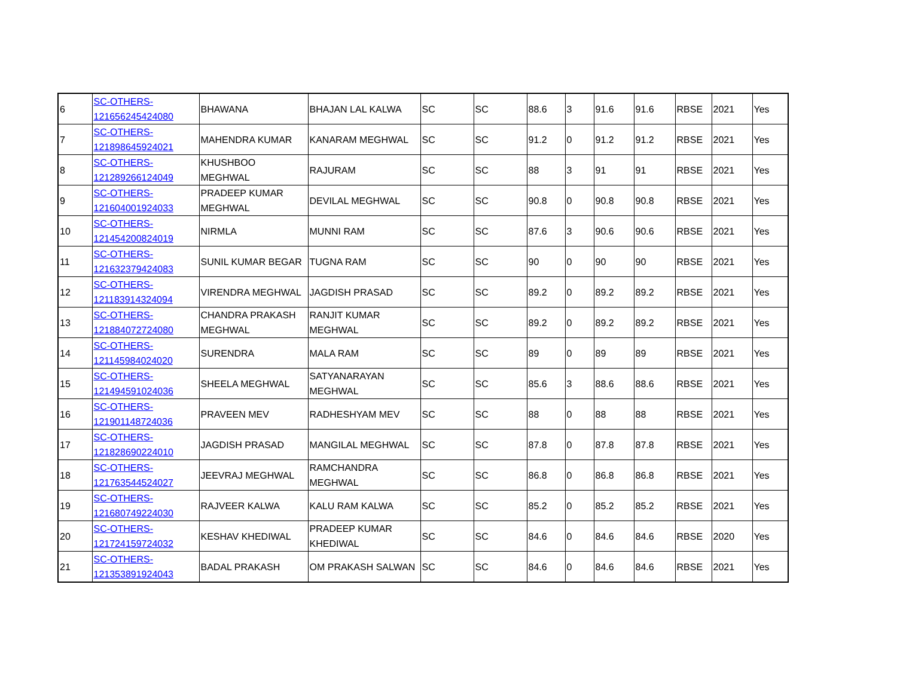| 6 | SC-OTHERS- 121656245424080 | BHAWANA | BHAJAN LAL KALWA | SC | SC | 88.6 | 3 | 91.6 | 91.6 | RBSE | 2021 | Yes |
| 7 | SC-OTHERS- 121898645924021 | MAHENDRA KUMAR | KANARAM MEGHWAL | SC | SC | 91.2 | 0 | 91.2 | 91.2 | RBSE | 2021 | Yes |
| 8 | SC-OTHERS- 121289266124049 | KHUSHBOO MEGHWAL | RAJURAM | SC | SC | 88 | 3 | 91 | 91 | RBSE | 2021 | Yes |
| 9 | SC-OTHERS- 121604001924033 | PRADEEP KUMAR MEGHWAL | DEVILAL MEGHWAL | SC | SC | 90.8 | 0 | 90.8 | 90.8 | RBSE | 2021 | Yes |
| 10 | SC-OTHERS- 121454200824019 | NIRMLA | MUNNI RAM | SC | SC | 87.6 | 3 | 90.6 | 90.6 | RBSE | 2021 | Yes |
| 11 | SC-OTHERS- 121632379424083 | SUNIL KUMAR BEGAR | TUGNA RAM | SC | SC | 90 | 0 | 90 | 90 | RBSE | 2021 | Yes |
| 12 | SC-OTHERS- 121183914324094 | VIRENDRA MEGHWAL | JAGDISH PRASAD | SC | SC | 89.2 | 0 | 89.2 | 89.2 | RBSE | 2021 | Yes |
| 13 | SC-OTHERS- 121884072724080 | CHANDRA PRAKASH MEGHWAL | RANJIT KUMAR MEGHWAL | SC | SC | 89.2 | 0 | 89.2 | 89.2 | RBSE | 2021 | Yes |
| 14 | SC-OTHERS- 121145984024020 | SURENDRA | MALA RAM | SC | SC | 89 | 0 | 89 | 89 | RBSE | 2021 | Yes |
| 15 | SC-OTHERS- 121494591024036 | SHEELA MEGHWAL | SATYANARAYAN MEGHWAL | SC | SC | 85.6 | 3 | 88.6 | 88.6 | RBSE | 2021 | Yes |
| 16 | SC-OTHERS- 121901148724036 | PRAVEEN MEV | RADHESHYAM MEV | SC | SC | 88 | 0 | 88 | 88 | RBSE | 2021 | Yes |
| 17 | SC-OTHERS- 121828690224010 | JAGDISH PRASAD | MANGILAL MEGHWAL | SC | SC | 87.8 | 0 | 87.8 | 87.8 | RBSE | 2021 | Yes |
| 18 | SC-OTHERS- 121763544524027 | JEEVRAJ MEGHWAL | RAMCHANDRA MEGHWAL | SC | SC | 86.8 | 0 | 86.8 | 86.8 | RBSE | 2021 | Yes |
| 19 | SC-OTHERS- 121680749224030 | RAJVEER KALWA | KALU RAM KALWA | SC | SC | 85.2 | 0 | 85.2 | 85.2 | RBSE | 2021 | Yes |
| 20 | SC-OTHERS- 121724159724032 | KESHAV KHEDIWAL | PRADEEP KUMAR KHEDIWAL | SC | SC | 84.6 | 0 | 84.6 | 84.6 | RBSE | 2020 | Yes |
| 21 | SC-OTHERS- 121353891924043 | BADAL PRAKASH | OM PRAKASH SALWAN | SC | SC | 84.6 | 0 | 84.6 | 84.6 | RBSE | 2021 | Yes |